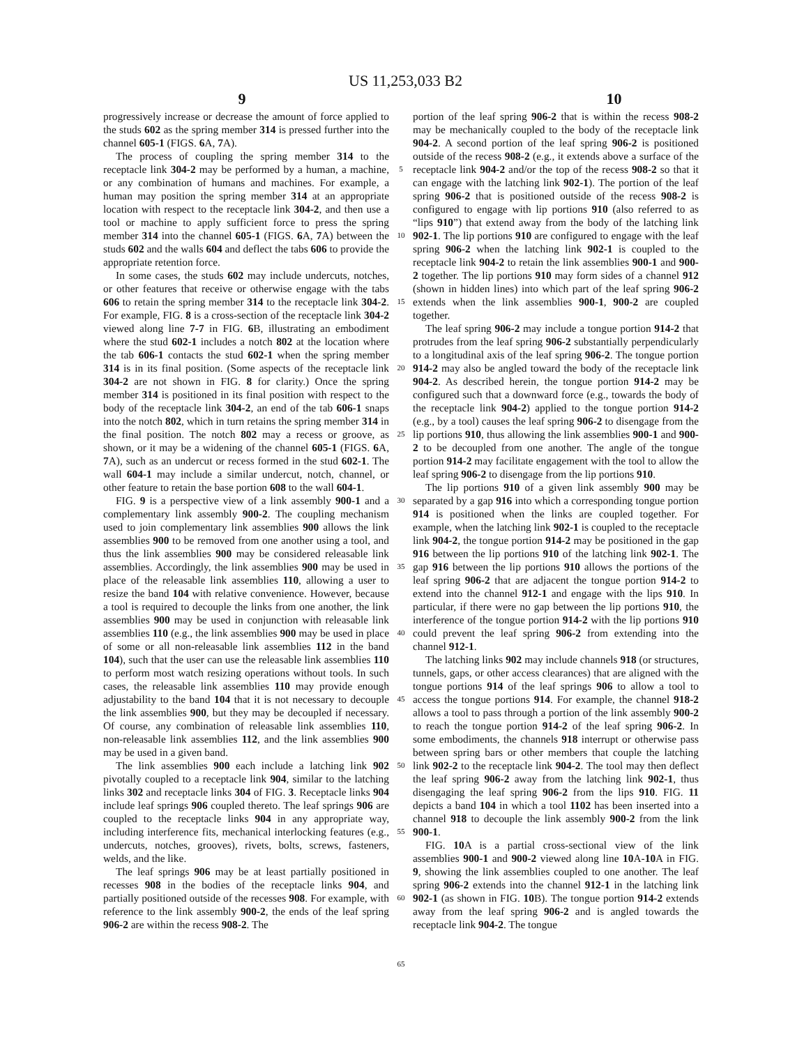US 11,253,033 B2
9 10
progressively increase or decrease the amount of force applied to the studs 602 as the spring member 314 is pressed further into the channel 605-1 (FIGS. 6 A, 7 A).
The process of coupling the spring member 314 to the receptacle link 304-2 may be performed by a human, a machine, or any combination of humans and machines. For example, a human may position the spring member 314 at an appropriate location with respect to the receptacle link 304-2, and then use a tool or machine to apply sufficient force to press the spring member 314 into the channel 605-1 (FIGS. 6 A, 7 A) between the studs 602 and the walls 604 and deflect the tabs 606 to provide the appropriate retention force.
In some cases, the studs 602 may include undercuts, notches, or other features that receive or otherwise engage with the tabs 606 to retain the spring member 314 to the receptacle link 304-2. For example, FIG. 8 is a cross-section of the receptacle link 304-2 viewed along line 7-7 in FIG. 6 B, illustrating an embodiment where the stud 602-1 includes a notch 802 at the location where the tab 606-1 contacts the stud 602-1 when the spring member 314 is in its final position. (Some aspects of the receptacle link 304-2 are not shown in FIG. 8 for clarity.) Once the spring member 314 is positioned in its final position with respect to the body of the receptacle link 304-2, an end of the tab 606-1 snaps into the notch 802, which in turn retains the spring member 314 in the final position. The notch 802 may a recess or groove, as shown, or it may be a widening of the channel 605-1 (FIGS. 6 A, 7 A), such as an undercut or recess formed in the stud 602-1. The wall 604-1 may include a similar undercut, notch, channel, or other feature to retain the base portion 608 to the wall 604-1.
FIG. 9 is a perspective view of a link assembly 900-1 and a complementary link assembly 900-2. The coupling mechanism used to join complementary link assemblies 900 allows the link assemblies 900 to be removed from one another using a tool, and thus the link assemblies 900 may be considered releasable link assemblies. Accordingly, the link assemblies 900 may be used in place of the releasable link assemblies 110, allowing a user to resize the band 104 with relative convenience. However, because a tool is required to decouple the links from one another, the link assemblies 900 may be used in conjunction with releasable link assemblies 110 (e.g., the link assemblies 900 may be used in place of some or all non-releasable link assemblies 112 in the band 104), such that the user can use the releasable link assemblies 110 to perform most watch resizing operations without tools. In such cases, the releasable link assemblies 110 may provide enough adjustability to the band 104 that it is not necessary to decouple the link assemblies 900, but they may be decoupled if necessary. Of course, any combination of releasable link assemblies 110, non-releasable link assemblies 112, and the link assemblies 900 may be used in a given band.
The link assemblies 900 each include a latching link 902 pivotally coupled to a receptacle link 904, similar to the latching links 302 and receptacle links 304 of FIG. 3. Receptacle links 904 include leaf springs 906 coupled thereto. The leaf springs 906 are coupled to the receptacle links 904 in any appropriate way, including interference fits, mechanical interlocking features (e.g., undercuts, notches, grooves), rivets, bolts, screws, fasteners, welds, and the like.
The leaf springs 906 may be at least partially positioned in recesses 908 in the bodies of the receptacle links 904, and partially positioned outside of the recesses 908. For example, with reference to the link assembly 900-2, the ends of the leaf spring 906-2 are within the recess 908-2. The
5
10
15
20
25
30
35
40
45
50
55
60
65
portion of the leaf spring 906-2 that is within the recess 908-2 may be mechanically coupled to the body of the receptacle link 904-2. A second portion of the leaf spring 906-2 is positioned outside of the recess 908-2 (e.g., it extends above a surface of the receptacle link 904-2 and/or the top of the recess 908-2 so that it can engage with the latching link 902-1). The portion of the leaf spring 906-2 that is positioned outside of the recess 908-2 is configured to engage with lip portions 910 (also referred to as “lips 910”) that extend away from the body of the latching link 902-1. The lip portions 910 are configured to engage with the leaf spring 906-2 when the latching link 902-1 is coupled to the receptacle link 904-2 to retain the link assemblies 900-1 and 900-2 together. The lip portions 910 may form sides of a channel 912 (shown in hidden lines) into which part of the leaf spring 906-2 extends when the link assemblies 900-1, 900-2 are coupled together.
The leaf spring 906-2 may include a tongue portion 914-2 that protrudes from the leaf spring 906-2 substantially perpendicularly to a longitudinal axis of the leaf spring 906-2. The tongue portion 914-2 may also be angled toward the body of the receptacle link 904-2. As described herein, the tongue portion 914-2 may be configured such that a downward force (e.g., towards the body of the receptacle link 904-2) applied to the tongue portion 914-2 (e.g., by a tool) causes the leaf spring 906-2 to disengage from the lip portions 910, thus allowing the link assemblies 900-1 and 900-2 to be decoupled from one another. The angle of the tongue portion 914-2 may facilitate engagement with the tool to allow the leaf spring 906-2 to disengage from the lip portions 910.
The lip portions 910 of a given link assembly 900 may be separated by a gap 916 into which a corresponding tongue portion 914 is positioned when the links are coupled together. For example, when the latching link 902-1 is coupled to the receptacle link 904-2, the tongue portion 914-2 may be positioned in the gap 916 between the lip portions 910 of the latching link 902-1. The gap 916 between the lip portions 910 allows the portions of the leaf spring 906-2 that are adjacent the tongue portion 914-2 to extend into the channel 912-1 and engage with the lips 910. In particular, if there were no gap between the lip portions 910, the interference of the tongue portion 914-2 with the lip portions 910 could prevent the leaf spring 906-2 from extending into the channel 912-1.
The latching links 902 may include channels 918 (or structures, tunnels, gaps, or other access clearances) that are aligned with the tongue portions 914 of the leaf springs 906 to allow a tool to access the tongue portions 914. For example, the channel 918-2 allows a tool to pass through a portion of the link assembly 900-2 to reach the tongue portion 914-2 of the leaf spring 906-2. In some embodiments, the channels 918 interrupt or otherwise pass between spring bars or other members that couple the latching link 902-2 to the receptacle link 904-2. The tool may then deflect the leaf spring 906-2 away from the latching link 902-1, thus disengaging the leaf spring 906-2 from the lips 910. FIG. 11 depicts a band 104 in which a tool 1102 has been inserted into a channel 918 to decouple the link assembly 900-2 from the link 900-1.
FIG. 10 A is a partial cross-sectional view of the link assemblies 900-1 and 900-2 viewed along line 10 A-10 A in FIG. 9, showing the link assemblies coupled to one another. The leaf spring 906-2 extends into the channel 912-1 in the latching link 902-1 (as shown in FIG. 10 B). The tongue portion 914-2 extends away from the leaf spring 906-2 and is angled towards the receptacle link 904-2. The tongue